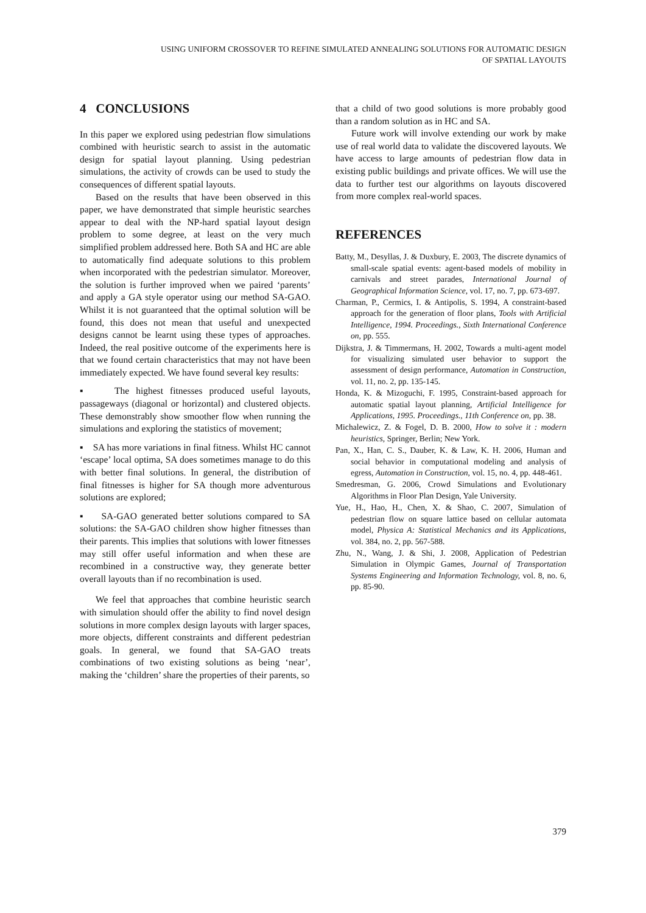USING UNIFORM CROSSOVER TO REFINE SIMULATED ANNEALING SOLUTIONS FOR AUTOMATIC DESIGN
OF SPATIAL LAYOUTS
4 CONCLUSIONS
In this paper we explored using pedestrian flow simulations combined with heuristic search to assist in the automatic design for spatial layout planning. Using pedestrian simulations, the activity of crowds can be used to study the consequences of different spatial layouts.
Based on the results that have been observed in this paper, we have demonstrated that simple heuristic searches appear to deal with the NP-hard spatial layout design problem to some degree, at least on the very much simplified problem addressed here. Both SA and HC are able to automatically find adequate solutions to this problem when incorporated with the pedestrian simulator. Moreover, the solution is further improved when we paired ‘parents’ and apply a GA style operator using our method SA-GAO. Whilst it is not guaranteed that the optimal solution will be found, this does not mean that useful and unexpected designs cannot be learnt using these types of approaches. Indeed, the real positive outcome of the experiments here is that we found certain characteristics that may not have been immediately expected. We have found several key results:
▪ The highest fitnesses produced useful layouts, passageways (diagonal or horizontal) and clustered objects. These demonstrably show smoother flow when running the simulations and exploring the statistics of movement;
▪ SA has more variations in final fitness. Whilst HC cannot ‘escape’ local optima, SA does sometimes manage to do this with better final solutions. In general, the distribution of final fitnesses is higher for SA though more adventurous solutions are explored;
▪ SA-GAO generated better solutions compared to SA solutions: the SA-GAO children show higher fitnesses than their parents. This implies that solutions with lower fitnesses may still offer useful information and when these are recombined in a constructive way, they generate better overall layouts than if no recombination is used.
We feel that approaches that combine heuristic search with simulation should offer the ability to find novel design solutions in more complex design layouts with larger spaces, more objects, different constraints and different pedestrian goals. In general, we found that SA-GAO treats combinations of two existing solutions as being ‘near’, making the ‘children’ share the properties of their parents, so
that a child of two good solutions is more probably good than a random solution as in HC and SA.
Future work will involve extending our work by make use of real world data to validate the discovered layouts. We have access to large amounts of pedestrian flow data in existing public buildings and private offices. We will use the data to further test our algorithms on layouts discovered from more complex real-world spaces.
REFERENCES
Batty, M., Desyllas, J. & Duxbury, E. 2003, The discrete dynamics of small-scale spatial events: agent-based models of mobility in carnivals and street parades, International Journal of Geographical Information Science, vol. 17, no. 7, pp. 673-697.
Charman, P., Cermics, I. & Antipolis, S. 1994, A constraint-based approach for the generation of floor plans, Tools with Artificial Intelligence, 1994. Proceedings., Sixth International Conference on, pp. 555.
Dijkstra, J. & Timmermans, H. 2002, Towards a multi-agent model for visualizing simulated user behavior to support the assessment of design performance, Automation in Construction, vol. 11, no. 2, pp. 135-145.
Honda, K. & Mizoguchi, F. 1995, Constraint-based approach for automatic spatial layout planning, Artificial Intelligence for Applications, 1995. Proceedings., 11th Conference on, pp. 38.
Michalewicz, Z. & Fogel, D. B. 2000, How to solve it : modern heuristics, Springer, Berlin; New York.
Pan, X., Han, C. S., Dauber, K. & Law, K. H. 2006, Human and social behavior in computational modeling and analysis of egress, Automation in Construction, vol. 15, no. 4, pp. 448-461.
Smedresman, G. 2006, Crowd Simulations and Evolutionary Algorithms in Floor Plan Design, Yale University.
Yue, H., Hao, H., Chen, X. & Shao, C. 2007, Simulation of pedestrian flow on square lattice based on cellular automata model, Physica A: Statistical Mechanics and its Applications, vol. 384, no. 2, pp. 567-588.
Zhu, N., Wang, J. & Shi, J. 2008, Application of Pedestrian Simulation in Olympic Games, Journal of Transportation Systems Engineering and Information Technology, vol. 8, no. 6, pp. 85-90.
379